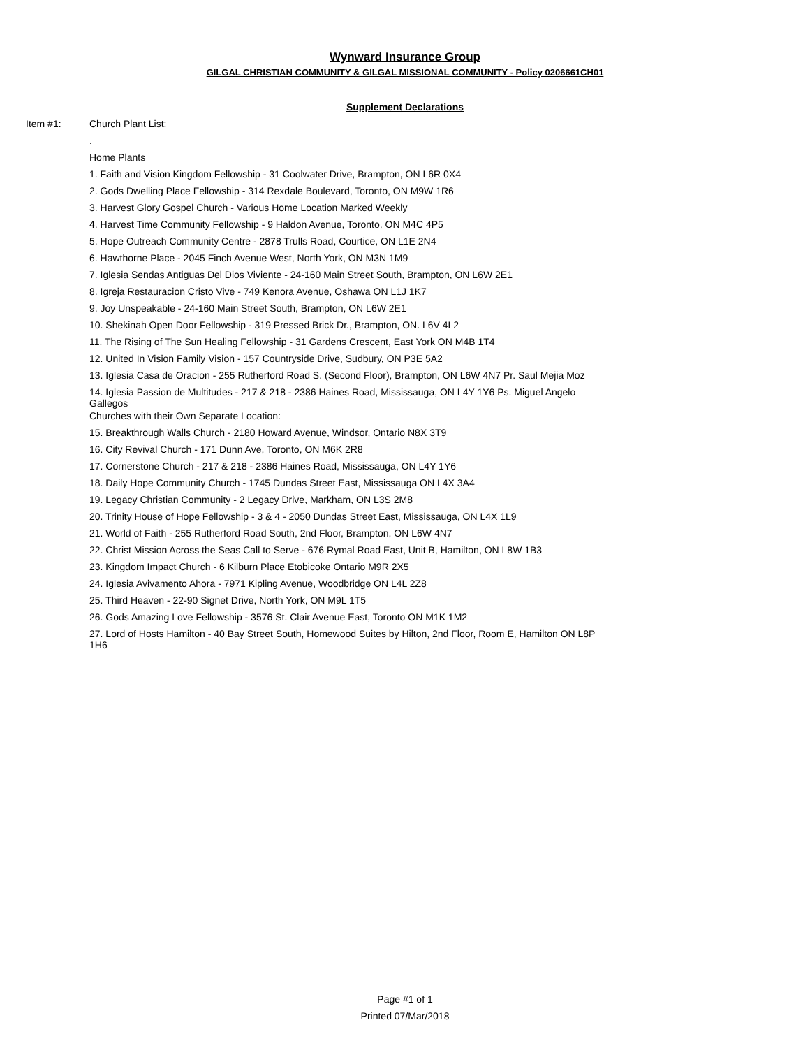Wynward Insurance Group
GILGAL CHRISTIAN COMMUNITY & GILGAL MISSIONAL COMMUNITY - Policy 0206661CH01
Supplement Declarations
Item #1:
Church Plant List:
.
Home Plants
1. Faith and Vision Kingdom Fellowship - 31 Coolwater Drive, Brampton, ON L6R 0X4
2. Gods Dwelling Place Fellowship - 314 Rexdale Boulevard, Toronto, ON M9W 1R6
3. Harvest Glory Gospel Church - Various Home Location Marked Weekly
4. Harvest Time Community Fellowship - 9 Haldon Avenue, Toronto, ON M4C 4P5
5. Hope Outreach Community Centre - 2878 Trulls Road, Courtice, ON L1E 2N4
6. Hawthorne Place - 2045 Finch Avenue West, North York, ON M3N 1M9
7. Iglesia Sendas Antiguas Del Dios Viviente - 24-160 Main Street South, Brampton, ON L6W 2E1
8. Igreja Restauracion Cristo Vive - 749 Kenora Avenue, Oshawa ON L1J 1K7
9. Joy Unspeakable - 24-160 Main Street South, Brampton, ON L6W 2E1
10. Shekinah Open Door Fellowship - 319 Pressed Brick Dr., Brampton, ON. L6V 4L2
11. The Rising of The Sun Healing Fellowship - 31 Gardens Crescent, East York ON M4B 1T4
12. United In Vision Family Vision - 157 Countryside Drive, Sudbury, ON P3E 5A2
13. Iglesia Casa de Oracion - 255 Rutherford Road S. (Second Floor), Brampton, ON L6W 4N7 Pr. Saul Mejia Moz
14. Iglesia Passion de Multitudes - 217 & 218 - 2386 Haines Road, Mississauga, ON L4Y 1Y6 Ps. Miguel Angelo Gallegos
Churches with their Own Separate Location:
15. Breakthrough Walls Church - 2180 Howard Avenue, Windsor, Ontario N8X 3T9
16. City Revival Church - 171 Dunn Ave, Toronto, ON M6K 2R8
17. Cornerstone Church - 217 & 218 - 2386 Haines Road, Mississauga, ON L4Y 1Y6
18. Daily Hope Community Church - 1745 Dundas Street East, Mississauga ON L4X 3A4
19. Legacy Christian Community - 2 Legacy Drive, Markham, ON L3S 2M8
20. Trinity House of Hope Fellowship - 3 & 4 - 2050 Dundas Street East, Mississauga, ON L4X 1L9
21. World of Faith - 255 Rutherford Road South, 2nd Floor, Brampton, ON L6W 4N7
22. Christ Mission Across the Seas Call to Serve - 676 Rymal Road East, Unit B, Hamilton, ON L8W 1B3
23. Kingdom Impact Church - 6 Kilburn Place Etobicoke Ontario M9R 2X5
24. Iglesia Avivamento Ahora - 7971 Kipling Avenue, Woodbridge ON L4L 2Z8
25. Third Heaven - 22-90 Signet Drive, North York, ON M9L 1T5
26. Gods Amazing Love Fellowship - 3576 St. Clair Avenue East, Toronto ON M1K 1M2
27. Lord of Hosts Hamilton - 40 Bay Street South, Homewood Suites by Hilton, 2nd Floor, Room E, Hamilton ON L8P 1H6
Page #1 of 1
Printed 07/Mar/2018